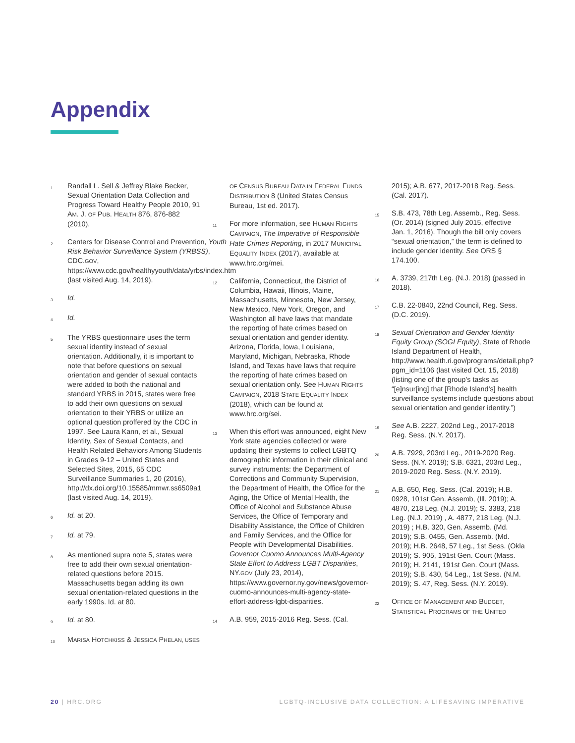Appendix
1 Randall L. Sell & Jeffrey Blake Becker, Sexual Orientation Data Collection and Progress Toward Healthy People 2010, 91 AM. J. OF PUB. HEALTH 876, 876-882 (2010).
2 Centers for Disease Control and Prevention, Youth Risk Behavior Surveillance System (YRBSS), CDC.GOV, https://www.cdc.gov/healthyyouth/data/yrbs/index.htm (last visited Aug. 14, 2019).
3 Id.
4 Id.
5 The YRBS questionnaire uses the term sexual identity instead of sexual orientation. Additionally, it is important to note that before questions on sexual orientation and gender of sexual contacts were added to both the national and standard YRBS in 2015, states were free to add their own questions on sexual orientation to their YRBS or utilize an optional question proffered by the CDC in 1997. See Laura Kann, et al., Sexual Identity, Sex of Sexual Contacts, and Health Related Behaviors Among Students in Grades 9-12 – United States and Selected Sites, 2015, 65 CDC Surveillance Summaries 1, 20 (2016), http://dx.doi.org/10.15585/mmwr.ss6509a1 (last visited Aug. 14, 2019).
6 Id. at 20.
7 Id. at 79.
8 As mentioned supra note 5, states were free to add their own sexual orientation-related questions before 2015. Massachusetts began adding its own sexual orientation-related questions in the early 1990s. Id. at 80.
9 Id. at 80.
10 MARISA HOTCHKISS & JESSICA PHELAN, USES
OF CENSUS BUREAU DATA IN FEDERAL FUNDS DISTRIBUTION 8 (United States Census Bureau, 1st ed. 2017).
11 For more information, see HUMAN RIGHTS CAMPAIGN, The Imperative of Responsible Hate Crimes Reporting, in 2017 MUNICIPAL EQUALITY INDEX (2017), available at www.hrc.org/mei.
12 California, Connecticut, the District of Columbia, Hawaii, Illinois, Maine, Massachusetts, Minnesota, New Jersey, New Mexico, New York, Oregon, and Washington all have laws that mandate the reporting of hate crimes based on sexual orientation and gender identity. Arizona, Florida, Iowa, Louisiana, Maryland, Michigan, Nebraska, Rhode Island, and Texas have laws that require the reporting of hate crimes based on sexual orientation only. See HUMAN RIGHTS CAMPAIGN, 2018 STATE EQUALITY INDEX (2018), which can be found at www.hrc.org/sei.
13 When this effort was announced, eight New York state agencies collected or were updating their systems to collect LGBTQ demographic information in their clinical and survey instruments: the Department of Corrections and Community Supervision, the Department of Health, the Office for the Aging, the Office of Mental Health, the Office of Alcohol and Substance Abuse Services, the Office of Temporary and Disability Assistance, the Office of Children and Family Services, and the Office for People with Developmental Disabilities. Governor Cuomo Announces Multi-Agency State Effort to Address LGBT Disparities, NY.GOV (July 23, 2014), https://www.governor.ny.gov/news/governor-cuomo-announces-multi-agency-state-effort-address-lgbt-disparities.
14 A.B. 959, 2015-2016 Reg. Sess. (Cal.
2015); A.B. 677, 2017-2018 Reg. Sess. (Cal. 2017).
15 S.B. 473, 78th Leg. Assemb., Reg. Sess. (Or. 2014) (signed July 2015, effective Jan. 1, 2016). Though the bill only covers “sexual orientation,” the term is defined to include gender identity. See ORS § 174.100.
16 A. 3739, 217th Leg. (N.J. 2018) (passed in 2018).
17 C.B. 22-0840, 22nd Council, Reg. Sess. (D.C. 2019).
18 Sexual Orientation and Gender Identity Equity Group (SOGI Equity), State of Rhode Island Department of Health, http://www.health.ri.gov/programs/detail.php?pgm_id=1106 (last visited Oct. 15, 2018) (listing one of the group’s tasks as “[e]nsur[ing] that [Rhode Island’s] health surveillance systems include questions about sexual orientation and gender identity.”)
19 See A.B. 2227, 202nd Leg., 2017-2018 Reg. Sess. (N.Y. 2017).
20 A.B. 7929, 203rd Leg., 2019-2020 Reg. Sess. (N.Y. 2019); S.B. 6321, 203rd Leg., 2019-2020 Reg. Sess. (N.Y. 2019).
21 A.B. 650, Reg. Sess. (Cal. 2019); H.B. 0928, 101st Gen. Assemb, (Ill. 2019); A. 4870, 218 Leg. (N.J. 2019); S. 3383, 218 Leg. (N.J. 2019) , A. 4877, 218 Leg. (N.J. 2019) ; H.B. 320, Gen. Assemb. (Md. 2019); S.B. 0455, Gen. Assemb. (Md. 2019); H.B. 2648, 57 Leg., 1st Sess. (Okla 2019); S. 905, 191st Gen. Court (Mass. 2019); H. 2141, 191st Gen. Court (Mass. 2019); S.B. 430, 54 Leg., 1st Sess. (N.M. 2019); S. 47, Reg. Sess. (N.Y. 2019).
22 OFFICE OF MANAGEMENT AND BUDGET, STATISTICAL PROGRAMS OF THE UNITED
20 | HRC.ORG LGBTQ-INCLUSIVE DATA COLLECTION: A LIFESAVING IMPERATIVE